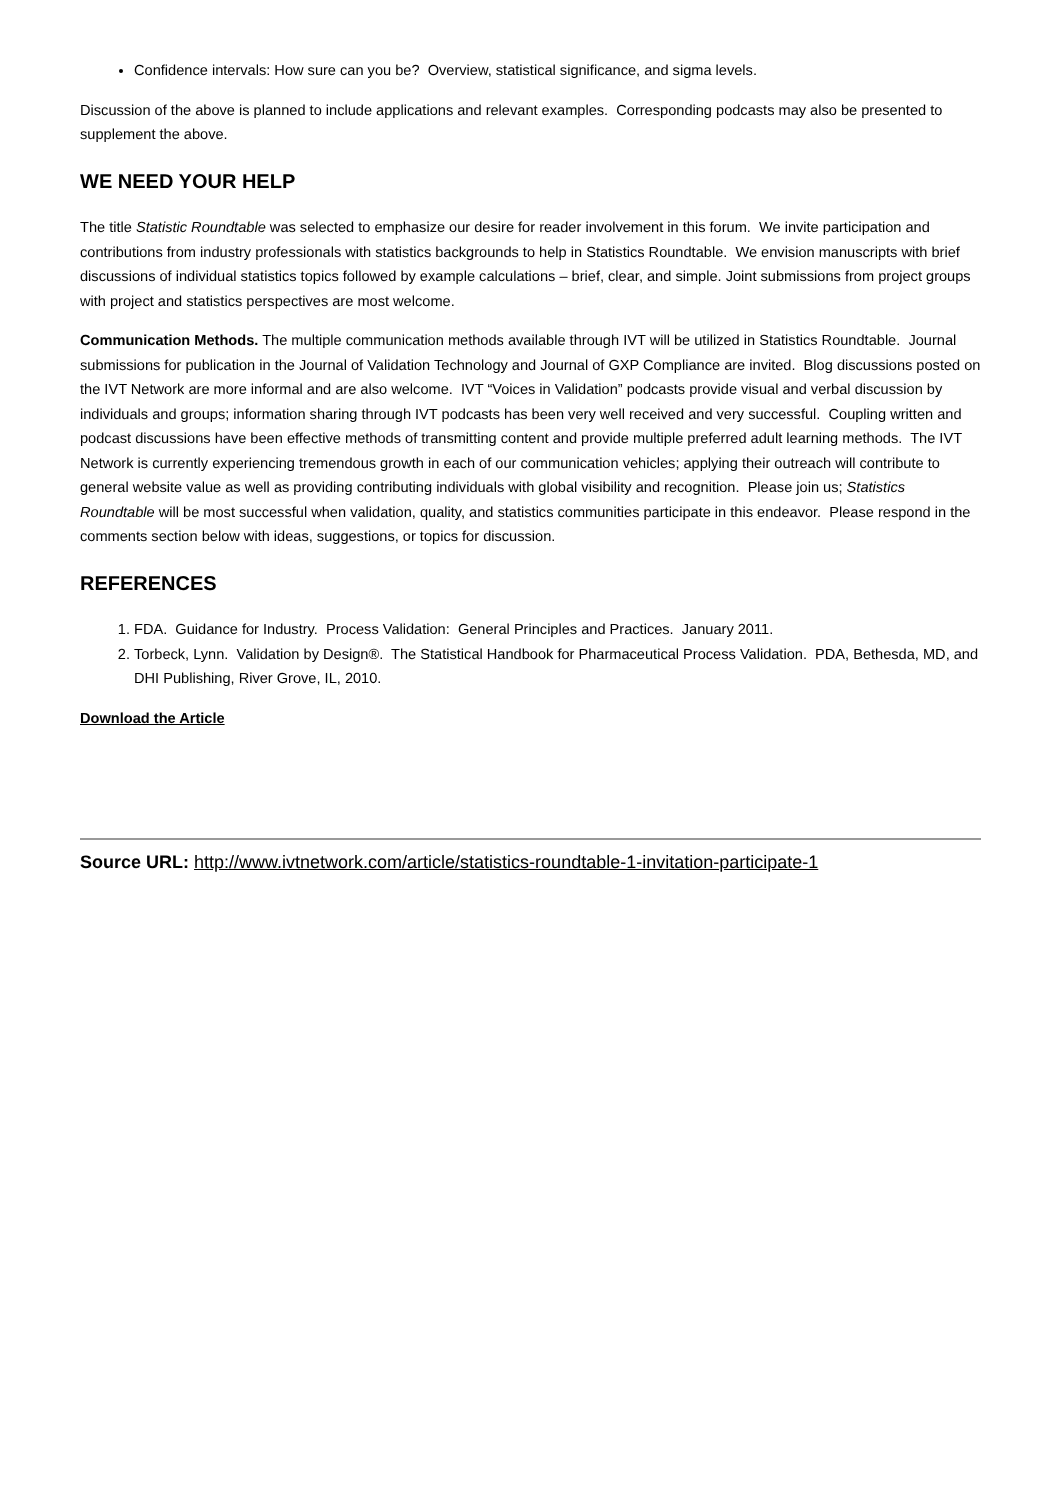Confidence intervals: How sure can you be? Overview, statistical significance, and sigma levels.
Discussion of the above is planned to include applications and relevant examples. Corresponding podcasts may also be presented to supplement the above.
WE NEED YOUR HELP
The title Statistic Roundtable was selected to emphasize our desire for reader involvement in this forum. We invite participation and contributions from industry professionals with statistics backgrounds to help in Statistics Roundtable. We envision manuscripts with brief discussions of individual statistics topics followed by example calculations – brief, clear, and simple. Joint submissions from project groups with project and statistics perspectives are most welcome.
Communication Methods. The multiple communication methods available through IVT will be utilized in Statistics Roundtable. Journal submissions for publication in the Journal of Validation Technology and Journal of GXP Compliance are invited. Blog discussions posted on the IVT Network are more informal and are also welcome. IVT “Voices in Validation” podcasts provide visual and verbal discussion by individuals and groups; information sharing through IVT podcasts has been very well received and very successful. Coupling written and podcast discussions have been effective methods of transmitting content and provide multiple preferred adult learning methods. The IVT Network is currently experiencing tremendous growth in each of our communication vehicles; applying their outreach will contribute to general website value as well as providing contributing individuals with global visibility and recognition. Please join us; Statistics Roundtable will be most successful when validation, quality, and statistics communities participate in this endeavor. Please respond in the comments section below with ideas, suggestions, or topics for discussion.
REFERENCES
1. FDA. Guidance for Industry. Process Validation: General Principles and Practices. January 2011.
2. Torbeck, Lynn. Validation by Design®. The Statistical Handbook for Pharmaceutical Process Validation. PDA, Bethesda, MD, and DHI Publishing, River Grove, IL, 2010.
Download the Article
Source URL: http://www.ivtnetwork.com/article/statistics-roundtable-1-invitation-participate-1